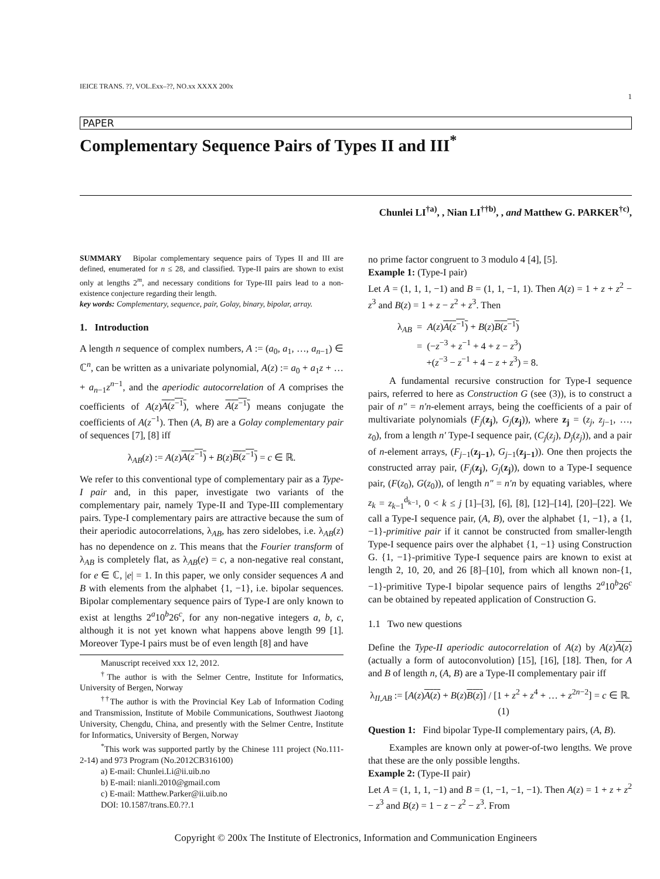IEICE TRANS. ??, VOL.Exx–??, NO.xx XXXX 200x
1
PAPER
Complementary Sequence Pairs of Types II and III<sup>*</sup>
Chunlei LI<sup>†a)</sup>, , Nian LI<sup>††b)</sup>, , and Matthew G. PARKER<sup>†c)</sup>,
SUMMARY Bipolar complementary sequence pairs of Types II and III are defined, enumerated for n ≤ 28, and classified. Type-II pairs are shown to exist only at lengths 2<sup>m</sup>, and necessary conditions for Type-III pairs lead to a non-existence conjecture regarding their length.
key words: Complementary, sequence, pair, Golay, binary, bipolar, array.
1. Introduction
A length n sequence of complex numbers, A := (a<sub>0</sub>, a<sub>1</sub>, …, a<sub>n−1</sub>) ∈ ℂ<sup>n</sup>, can be written as a univariate polynomial, A(z) := a<sub>0</sub> + a<sub>1</sub>z + … + a<sub>n−1</sub>z<sup>n−1</sup>, and the aperiodic autocorrelation of A comprises the coefficients of A(z)A(z<sup>−1</sup>), where A(z<sup>−1</sup>) means conjugate the coefficients of A(z<sup>−1</sup>). Then (A, B) are a Golay complementary pair of sequences [7], [8] iff
λ<sub>AB</sub>(z) := A(z)A(z<sup>−1</sup>) + B(z)B(z<sup>−1</sup>) = c ∈ ℝ.
We refer to this conventional type of complementary pair as a Type-I pair and, in this paper, investigate two variants of the complementary pair, namely Type-II and Type-III complementary pairs. Type-I complementary pairs are attractive because the sum of their aperiodic autocorrelations, λ<sub>AB</sub>, has zero sidelobes, i.e. λ<sub>AB</sub>(z) has no dependence on z. This means that the Fourier transform of λ<sub>AB</sub> is completely flat, as λ<sub>AB</sub>(e) = c, a non-negative real constant, for e ∈ ℂ, |e| = 1. In this paper, we only consider sequences A and B with elements from the alphabet {1, −1}, i.e. bipolar sequences. Bipolar complementary sequence pairs of Type-I are only known to exist at lengths 2<sup>a</sup>10<sup>b</sup>26<sup>c</sup>, for any non-negative integers a, b, c, although it is not yet known what happens above length 99 [1]. Moreover Type-I pairs must be of even length [8] and have
Manuscript received xxx 12, 2012.
<sup>†</sup> The author is with the Selmer Centre, Institute for Informatics, University of Bergen, Norway
<sup>††</sup> The author is with the Provincial Key Lab of Information Coding and Transmission, Institute of Mobile Communications, Southwest Jiaotong University, Chengdu, China, and presently with the Selmer Centre, Institute for Informatics, University of Bergen, Norway
<sup>*</sup> This work was supported partly by the Chinese 111 project (No.111-2-14) and 973 Program (No.2012CB316100)
a) E-mail: Chunlei.Li@ii.uib.no
b) E-mail: nianli.2010@gmail.com
c) E-mail: Matthew.Parker@ii.uib.no
DOI: 10.1587/trans.E0.??.1
no prime factor congruent to 3 modulo 4 [4], [5].
Example 1: (Type-I pair)
Let A = (1, 1, 1, −1) and B = (1, 1, −1, 1). Then A(z) = 1 + z + z<sup>2</sup> − z<sup>3</sup> and B(z) = 1 + z − z<sup>2</sup> + z<sup>3</sup>. Then
λ<sub>AB</sub> = A(z)A(z<sup>−1</sup>) + B(z)B(z<sup>−1</sup>)
= (−z<sup>−3</sup> + z<sup>−1</sup> + 4 + z − z<sup>3</sup>)
+(z<sup>−3</sup> − z<sup>−1</sup> + 4 − z + z<sup>3</sup>) = 8.
A fundamental recursive construction for Type-I sequence pairs, referred to here as Construction G (see (3)), is to construct a pair of n″ = n′n-element arrays, being the coefficients of a pair of multivariate polynomials (F<sub>j</sub>(z<sub>j</sub>), G<sub>j</sub>(z<sub>j</sub>)), where z<sub>j</sub> = (z<sub>j</sub>, z<sub>j−1</sub>, …, z<sub>0</sub>), from a length n′ Type-I sequence pair, (C<sub>j</sub>(z<sub>j</sub>), D<sub>j</sub>(z<sub>j</sub>)), and a pair of n-element arrays, (F<sub>j−1</sub>(z<sub>j−1</sub>), G<sub>j−1</sub>(z<sub>j−1</sub>)). One then projects the constructed array pair, (F<sub>j</sub>(z<sub>j</sub>), G<sub>j</sub>(z<sub>j</sub>)), down to a Type-I sequence pair, (F(z<sub>0</sub>), G(z<sub>0</sub>)), of length n″ = n′n by equating variables, where z<sub>k</sub> = z<sub>k−1</sub><sup>d<sub>k−1</sub></sup>, 0 < k ≤ j [1]–[3], [6], [8], [12]–[14], [20]–[22]. We call a Type-I sequence pair, (A, B), over the alphabet {1, −1}, a {1, −1}-primitive pair if it cannot be constructed from smaller-length Type-I sequence pairs over the alphabet {1, −1} using Construction G. {1, −1}-primitive Type-I sequence pairs are known to exist at length 2, 10, 20, and 26 [8]–[10], from which all known non-{1, −1}-primitive Type-I bipolar sequence pairs of lengths 2<sup>a</sup>10<sup>b</sup>26<sup>c</sup> can be obtained by repeated application of Construction G.
1.1 Two new questions
Define the Type-II aperiodic autocorrelation of A(z) by A(z)A(z) (actually a form of autoconvolution) [15], [16], [18]. Then, for A and B of length n, (A, B) are a Type-II complementary pair iff
λ<sub>II,AB</sub> := [A(z)A(z) + B(z)B(z)] / [1 + z<sup>2</sup> + z<sup>4</sup> + … + z<sup>2n−2</sup>] = c ∈ ℝ. (1)
Question 1: Find bipolar Type-II complementary pairs, (A, B).
Examples are known only at power-of-two lengths. We prove that these are the only possible lengths.
Example 2: (Type-II pair)
Let A = (1, 1, 1, −1) and B = (1, −1, −1, −1). Then A(z) = 1 + z + z<sup>2</sup> − z<sup>3</sup> and B(z) = 1 − z − z<sup>2</sup> − z<sup>3</sup>. From
Copyright © 200x The Institute of Electronics, Information and Communication Engineers